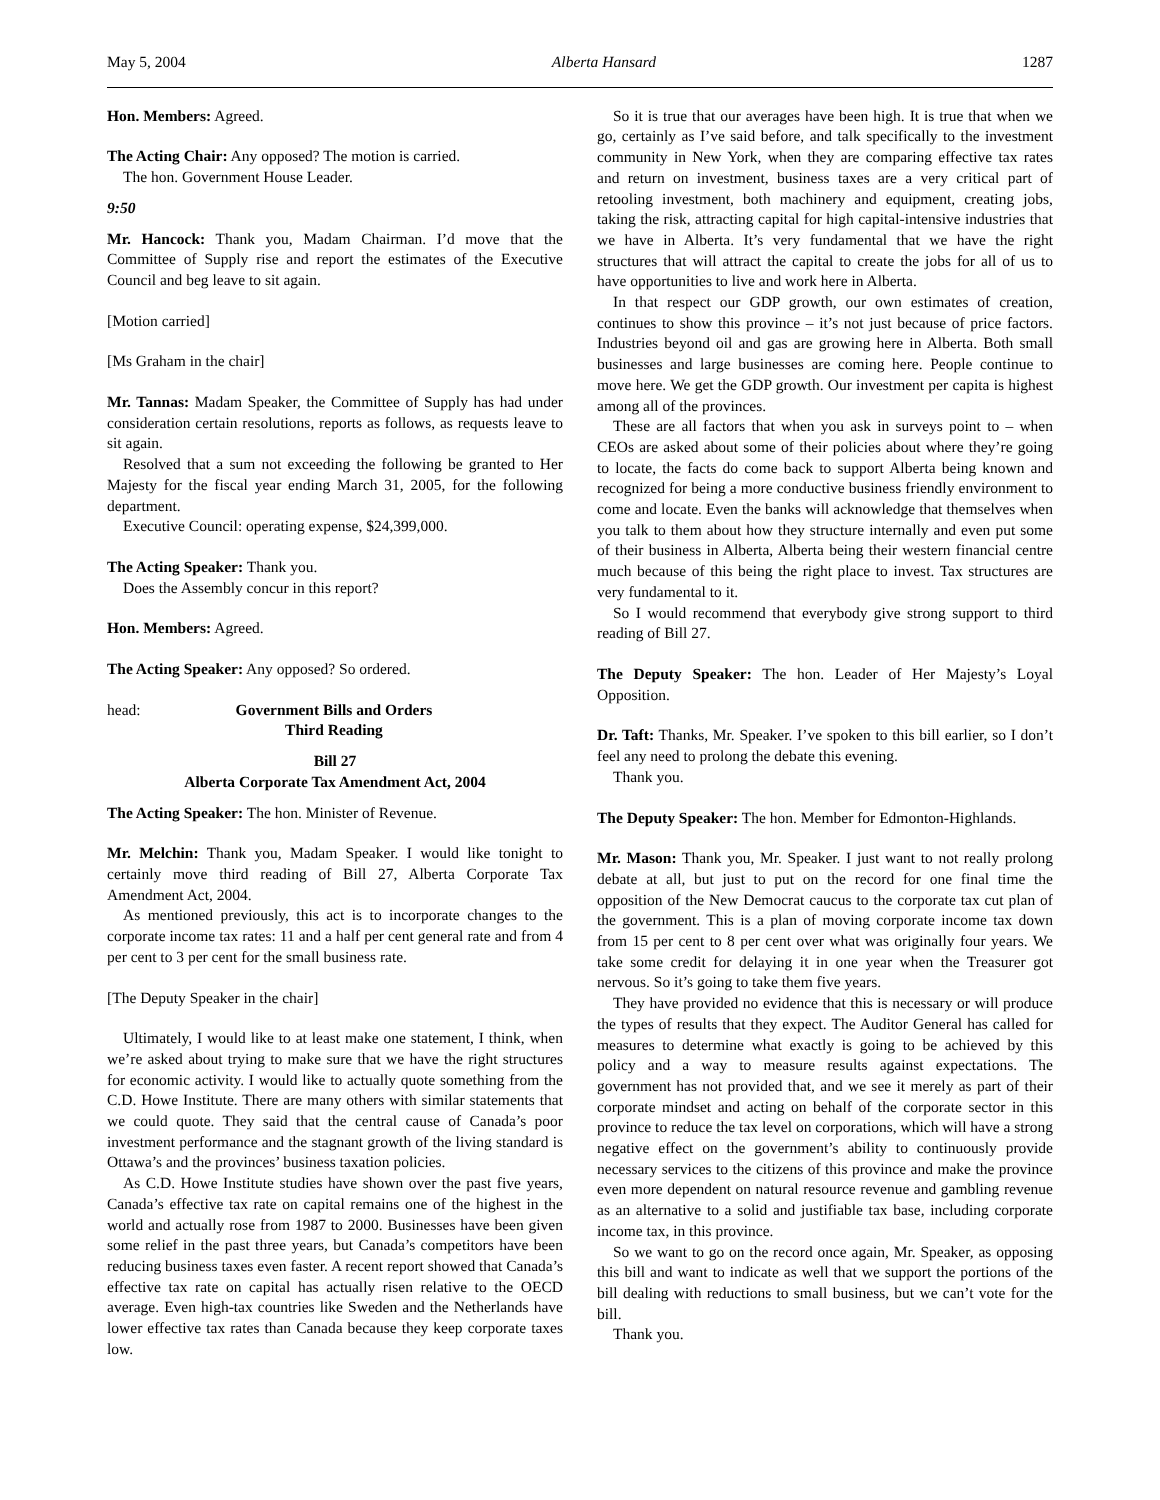May 5, 2004 Alberta Hansard 1287
Hon. Members: Agreed.
The Acting Chair: Any opposed? The motion is carried.
The hon. Government House Leader.
9:50
Mr. Hancock: Thank you, Madam Chairman. I’d move that the Committee of Supply rise and report the estimates of the Executive Council and beg leave to sit again.
[Motion carried]
[Ms Graham in the chair]
Mr. Tannas: Madam Speaker, the Committee of Supply has had under consideration certain resolutions, reports as follows, as requests leave to sit again.
Resolved that a sum not exceeding the following be granted to Her Majesty for the fiscal year ending March 31, 2005, for the following department.
Executive Council: operating expense, $24,399,000.
The Acting Speaker: Thank you.
Does the Assembly concur in this report?
Hon. Members: Agreed.
The Acting Speaker: Any opposed? So ordered.
head: Government Bills and Orders
Third Reading
Bill 27
Alberta Corporate Tax Amendment Act, 2004
The Acting Speaker: The hon. Minister of Revenue.
Mr. Melchin: Thank you, Madam Speaker. I would like tonight to certainly move third reading of Bill 27, Alberta Corporate Tax Amendment Act, 2004.
As mentioned previously, this act is to incorporate changes to the corporate income tax rates: 11 and a half per cent general rate and from 4 per cent to 3 per cent for the small business rate.
[The Deputy Speaker in the chair]
Ultimately, I would like to at least make one statement, I think, when we’re asked about trying to make sure that we have the right structures for economic activity. I would like to actually quote something from the C.D. Howe Institute. There are many others with similar statements that we could quote. They said that the central cause of Canada’s poor investment performance and the stagnant growth of the living standard is Ottawa’s and the provinces’ business taxation policies.
As C.D. Howe Institute studies have shown over the past five years, Canada’s effective tax rate on capital remains one of the highest in the world and actually rose from 1987 to 2000. Businesses have been given some relief in the past three years, but Canada’s competitors have been reducing business taxes even faster. A recent report showed that Canada’s effective tax rate on capital has actually risen relative to the OECD average. Even high-tax countries like Sweden and the Netherlands have lower effective tax rates than Canada because they keep corporate taxes low.
So it is true that our averages have been high. It is true that when we go, certainly as I’ve said before, and talk specifically to the investment community in New York, when they are comparing effective tax rates and return on investment, business taxes are a very critical part of retooling investment, both machinery and equipment, creating jobs, taking the risk, attracting capital for high capital-intensive industries that we have in Alberta. It’s very fundamental that we have the right structures that will attract the capital to create the jobs for all of us to have opportunities to live and work here in Alberta.
In that respect our GDP growth, our own estimates of creation, continues to show this province – it’s not just because of price factors. Industries beyond oil and gas are growing here in Alberta. Both small businesses and large businesses are coming here. People continue to move here. We get the GDP growth. Our investment per capita is highest among all of the provinces.
These are all factors that when you ask in surveys point to – when CEOs are asked about some of their policies about where they’re going to locate, the facts do come back to support Alberta being known and recognized for being a more conductive business friendly environment to come and locate. Even the banks will acknowledge that themselves when you talk to them about how they structure internally and even put some of their business in Alberta, Alberta being their western financial centre much because of this being the right place to invest. Tax structures are very fundamental to it.
So I would recommend that everybody give strong support to third reading of Bill 27.
The Deputy Speaker: The hon. Leader of Her Majesty’s Loyal Opposition.
Dr. Taft: Thanks, Mr. Speaker. I’ve spoken to this bill earlier, so I don’t feel any need to prolong the debate this evening.
Thank you.
The Deputy Speaker: The hon. Member for Edmonton-Highlands.
Mr. Mason: Thank you, Mr. Speaker. I just want to not really prolong debate at all, but just to put on the record for one final time the opposition of the New Democrat caucus to the corporate tax cut plan of the government. This is a plan of moving corporate income tax down from 15 per cent to 8 per cent over what was originally four years. We take some credit for delaying it in one year when the Treasurer got nervous. So it’s going to take them five years.
They have provided no evidence that this is necessary or will produce the types of results that they expect. The Auditor General has called for measures to determine what exactly is going to be achieved by this policy and a way to measure results against expectations. The government has not provided that, and we see it merely as part of their corporate mindset and acting on behalf of the corporate sector in this province to reduce the tax level on corporations, which will have a strong negative effect on the government’s ability to continuously provide necessary services to the citizens of this province and make the province even more dependent on natural resource revenue and gambling revenue as an alternative to a solid and justifiable tax base, including corporate income tax, in this province.
So we want to go on the record once again, Mr. Speaker, as opposing this bill and want to indicate as well that we support the portions of the bill dealing with reductions to small business, but we can’t vote for the bill.
Thank you.